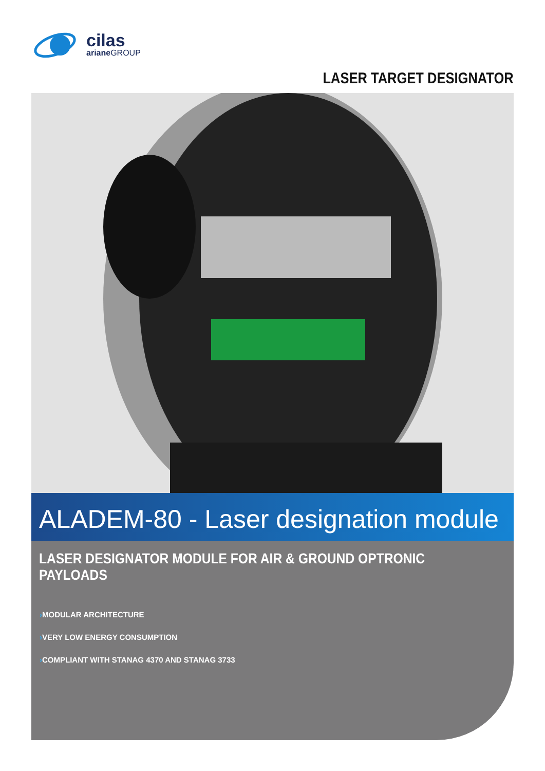cilas
ariane GROUP
LASER TARGET DESIGNATOR
ALADEM-80 - Laser designation module
LASER DESIGNATOR MODULE FOR AIR & GROUND OPTRONIC PAYLOADS
›MODULAR ARCHITECTURE
›VERY LOW ENERGY CONSUMPTION
›COMPLIANT WITH STANAG 4370 AND STANAG 3733